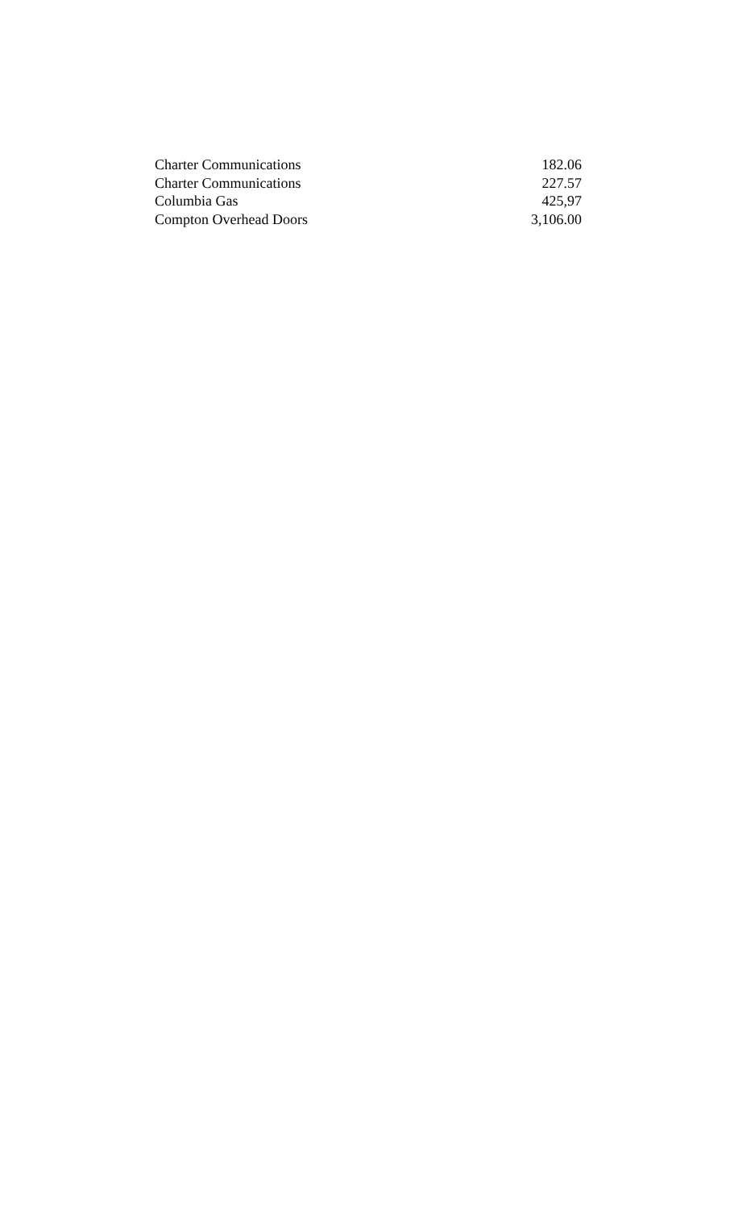| Charter Communications | 182.06 |
| Charter Communications | 227.57 |
| Columbia Gas | 425,97 |
| Compton Overhead Doors | 3,106.00 |